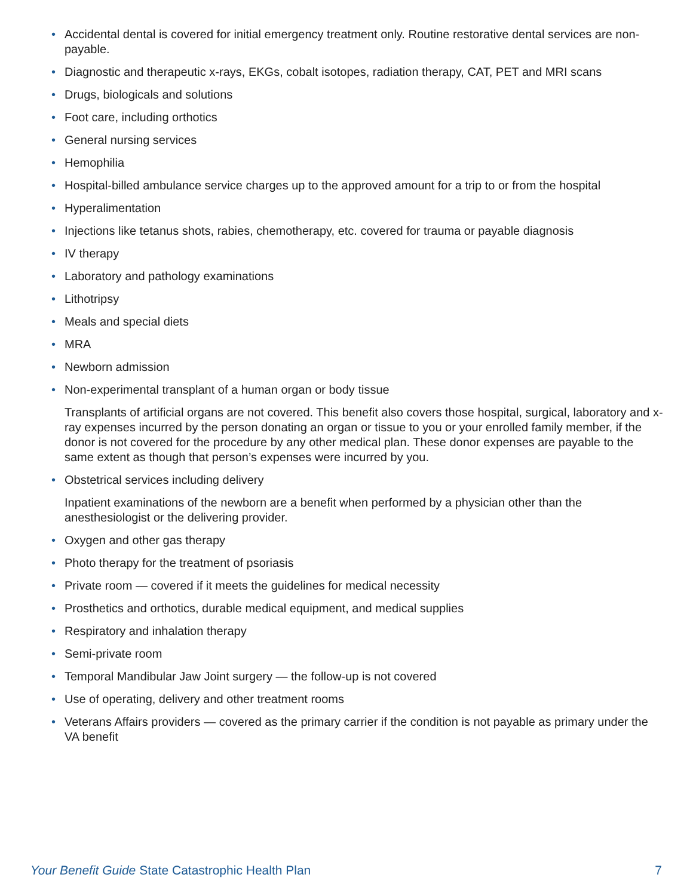• Accidental dental is covered for initial emergency treatment only. Routine restorative dental services are non-payable.
• Diagnostic and therapeutic x-rays, EKGs, cobalt isotopes, radiation therapy, CAT, PET and MRI scans
• Drugs, biologicals and solutions
• Foot care, including orthotics
• General nursing services
• Hemophilia
• Hospital-billed ambulance service charges up to the approved amount for a trip to or from the hospital
• Hyperalimentation
• Injections like tetanus shots, rabies, chemotherapy, etc. covered for trauma or payable diagnosis
• IV therapy
• Laboratory and pathology examinations
• Lithotripsy
• Meals and special diets
• MRA
• Newborn admission
• Non-experimental transplant of a human organ or body tissue
Transplants of artificial organs are not covered. This benefit also covers those hospital, surgical, laboratory and x-ray expenses incurred by the person donating an organ or tissue to you or your enrolled family member, if the donor is not covered for the procedure by any other medical plan. These donor expenses are payable to the same extent as though that person’s expenses were incurred by you.
• Obstetrical services including delivery
Inpatient examinations of the newborn are a benefit when performed by a physician other than the anesthesiologist or the delivering provider.
• Oxygen and other gas therapy
• Photo therapy for the treatment of psoriasis
• Private room — covered if it meets the guidelines for medical necessity
• Prosthetics and orthotics, durable medical equipment, and medical supplies
• Respiratory and inhalation therapy
• Semi-private room
• Temporal Mandibular Jaw Joint surgery — the follow-up is not covered
• Use of operating, delivery and other treatment rooms
• Veterans Affairs providers — covered as the primary carrier if the condition is not payable as primary under the VA benefit
Your Benefit Guide State Catastrophic Health Plan 7